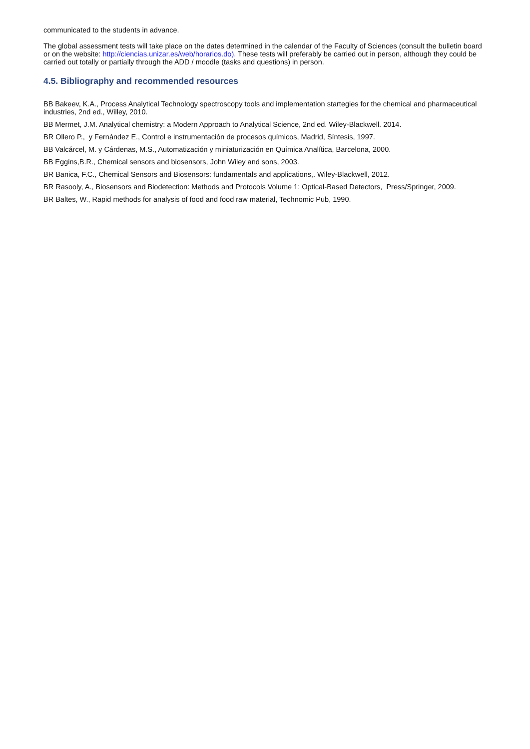communicated to the students in advance.
The global assessment tests will take place on the dates determined in the calendar of the Faculty of Sciences (consult the bulletin board or on the website: http://ciencias.unizar.es/web/horarios.do). These tests will preferably be carried out in person, although they could be carried out totally or partially through the ADD / moodle (tasks and questions) in person.
4.5. Bibliography and recommended resources
BB Bakeev, K.A., Process Analytical Technology spectroscopy tools and implementation startegies for the chemical and pharmaceutical industries, 2nd ed., Willey, 2010.
BB Mermet, J.M. Analytical chemistry: a Modern Approach to Analytical Science, 2nd ed. Wiley-Blackwell. 2014.
BR Ollero P., y Fernández E., Control e instrumentación de procesos químicos, Madrid, Síntesis, 1997.
BB Valcárcel, M. y Cárdenas, M.S., Automatización y miniaturización en Química Analítica, Barcelona, 2000.
BB Eggins,B.R., Chemical sensors and biosensors, John Wiley and sons, 2003.
BR Banica, F.C., Chemical Sensors and Biosensors: fundamentals and applications,. Wiley-Blackwell, 2012.
BR Rasooly, A., Biosensors and Biodetection: Methods and Protocols Volume 1: Optical-Based Detectors, Press/Springer, 2009.
BR Baltes, W., Rapid methods for analysis of food and food raw material, Technomic Pub, 1990.